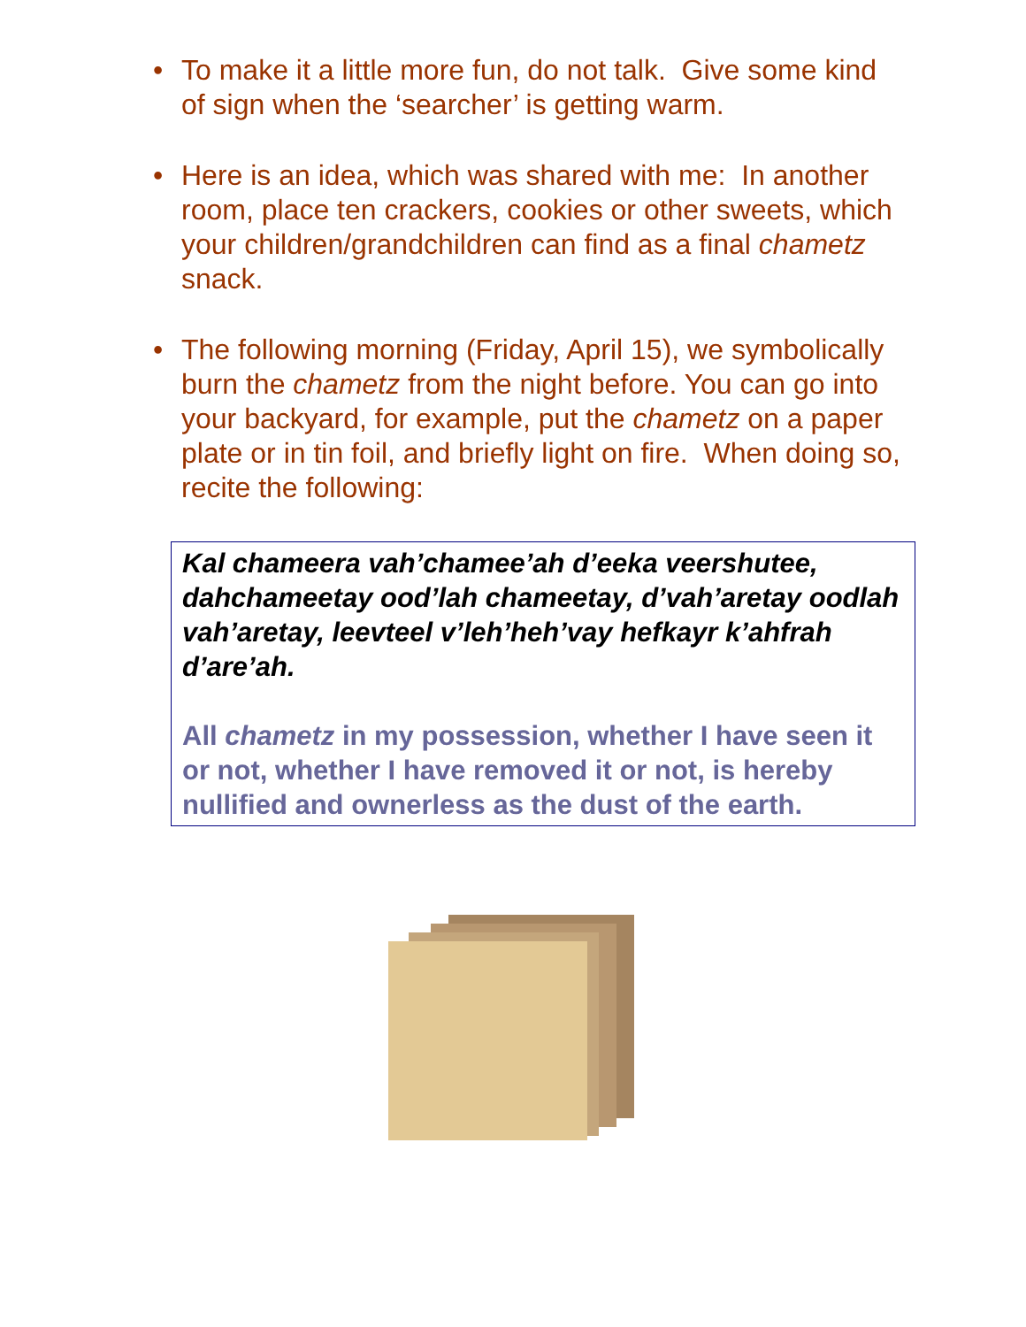• To make it a little more fun, do not talk. Give some kind of sign when the ‘searcher’ is getting warm.
• Here is an idea, which was shared with me: In another room, place ten crackers, cookies or other sweets, which your children/grandchildren can find as a final chametz snack.
• The following morning (Friday, April 15), we symbolically burn the chametz from the night before. You can go into your backyard, for example, put the chametz on a paper plate or in tin foil, and briefly light on fire. When doing so, recite the following:
Kal chameera vah’chamee’ah d’eeka veershutee, dahchameetay ood’lah chameetay, d’vah’aretay oodlah vah’aretay, leevteel v’leh’heh’vay hefkayr k’ahfrah d’are’ah.
All chametz in my possession, whether I have seen it or not, whether I have removed it or not, is hereby nullified and ownerless as the dust of the earth.